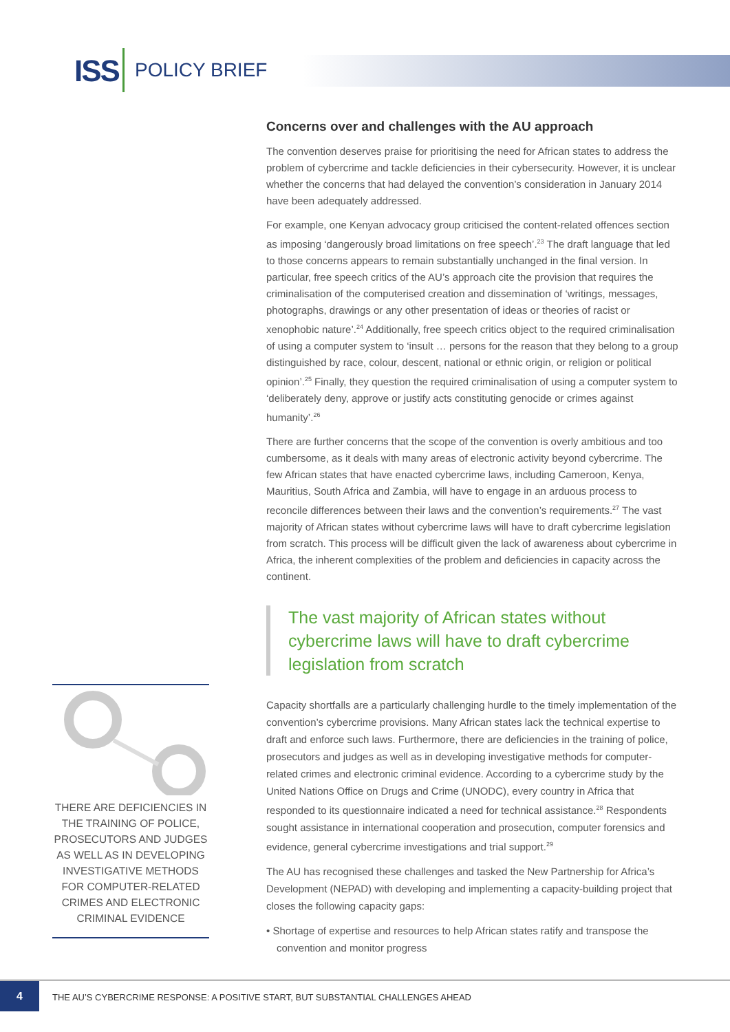ISS POLICY BRIEF
Concerns over and challenges with the AU approach
The convention deserves praise for prioritising the need for African states to address the problem of cybercrime and tackle deficiencies in their cybersecurity. However, it is unclear whether the concerns that had delayed the convention’s consideration in January 2014 have been adequately addressed.
For example, one Kenyan advocacy group criticised the content-related offences section as imposing ‘dangerously broad limitations on free speech’.<sup>23</sup> The draft language that led to those concerns appears to remain substantially unchanged in the final version. In particular, free speech critics of the AU’s approach cite the provision that requires the criminalisation of the computerised creation and dissemination of ‘writings, messages, photographs, drawings or any other presentation of ideas or theories of racist or xenophobic nature’.<sup>24</sup> Additionally, free speech critics object to the required criminalisation of using a computer system to ‘insult … persons for the reason that they belong to a group distinguished by race, colour, descent, national or ethnic origin, or religion or political opinion’.<sup>25</sup> Finally, they question the required criminalisation of using a computer system to ‘deliberately deny, approve or justify acts constituting genocide or crimes against humanity’.<sup>26</sup>
There are further concerns that the scope of the convention is overly ambitious and too cumbersome, as it deals with many areas of electronic activity beyond cybercrime. The few African states that have enacted cybercrime laws, including Cameroon, Kenya, Mauritius, South Africa and Zambia, will have to engage in an arduous process to reconcile differences between their laws and the convention’s requirements.<sup>27</sup> The vast majority of African states without cybercrime laws will have to draft cybercrime legislation from scratch. This process will be difficult given the lack of awareness about cybercrime in Africa, the inherent complexities of the problem and deficiencies in capacity across the continent.
The vast majority of African states without cybercrime laws will have to draft cybercrime legislation from scratch
Capacity shortfalls are a particularly challenging hurdle to the timely implementation of the convention’s cybercrime provisions. Many African states lack the technical expertise to draft and enforce such laws. Furthermore, there are deficiencies in the training of police, prosecutors and judges as well as in developing investigative methods for computer-related crimes and electronic criminal evidence. According to a cybercrime study by the United Nations Office on Drugs and Crime (UNODC), every country in Africa that responded to its questionnaire indicated a need for technical assistance.<sup>28</sup> Respondents sought assistance in international cooperation and prosecution, computer forensics and evidence, general cybercrime investigations and trial support.<sup>29</sup>
The AU has recognised these challenges and tasked the New Partnership for Africa’s Development (NEPAD) with developing and implementing a capacity-building project that closes the following capacity gaps:
• Shortage of expertise and resources to help African states ratify and transpose the convention and monitor progress
THERE ARE DEFICIENCIES IN THE TRAINING OF POLICE, PROSECUTORS AND JUDGES AS WELL AS IN DEVELOPING INVESTIGATIVE METHODS FOR COMPUTER-RELATED CRIMES AND ELECTRONIC CRIMINAL EVIDENCE
4
THE AU’S CYBERCRIME RESPONSE: A POSITIVE START, BUT SUBSTANTIAL CHALLENGES AHEAD